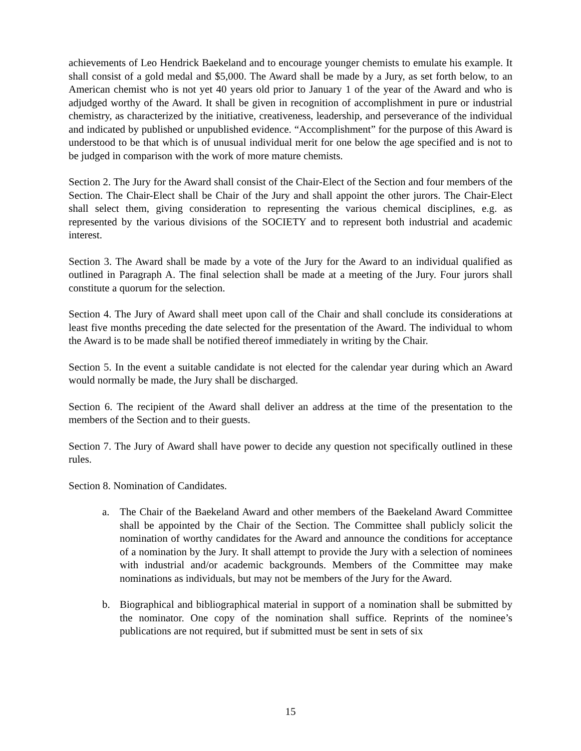achievements of Leo Hendrick Baekeland and to encourage younger chemists to emulate his example. It shall consist of a gold medal and $5,000. The Award shall be made by a Jury, as set forth below, to an American chemist who is not yet 40 years old prior to January 1 of the year of the Award and who is adjudged worthy of the Award. It shall be given in recognition of accomplishment in pure or industrial chemistry, as characterized by the initiative, creativeness, leadership, and perseverance of the individual and indicated by published or unpublished evidence. “Accomplishment” for the purpose of this Award is understood to be that which is of unusual individual merit for one below the age specified and is not to be judged in comparison with the work of more mature chemists.
Section 2. The Jury for the Award shall consist of the Chair-Elect of the Section and four members of the Section. The Chair-Elect shall be Chair of the Jury and shall appoint the other jurors. The Chair-Elect shall select them, giving consideration to representing the various chemical disciplines, e.g. as represented by the various divisions of the SOCIETY and to represent both industrial and academic interest.
Section 3. The Award shall be made by a vote of the Jury for the Award to an individual qualified as outlined in Paragraph A. The final selection shall be made at a meeting of the Jury. Four jurors shall constitute a quorum for the selection.
Section 4. The Jury of Award shall meet upon call of the Chair and shall conclude its considerations at least five months preceding the date selected for the presentation of the Award. The individual to whom the Award is to be made shall be notified thereof immediately in writing by the Chair.
Section 5. In the event a suitable candidate is not elected for the calendar year during which an Award would normally be made, the Jury shall be discharged.
Section 6. The recipient of the Award shall deliver an address at the time of the presentation to the members of the Section and to their guests.
Section 7. The Jury of Award shall have power to decide any question not specifically outlined in these rules.
Section 8. Nomination of Candidates.
a. The Chair of the Baekeland Award and other members of the Baekeland Award Committee shall be appointed by the Chair of the Section. The Committee shall publicly solicit the nomination of worthy candidates for the Award and announce the conditions for acceptance of a nomination by the Jury. It shall attempt to provide the Jury with a selection of nominees with industrial and/or academic backgrounds. Members of the Committee may make nominations as individuals, but may not be members of the Jury for the Award.
b. Biographical and bibliographical material in support of a nomination shall be submitted by the nominator. One copy of the nomination shall suffice. Reprints of the nominee’s publications are not required, but if submitted must be sent in sets of six
15